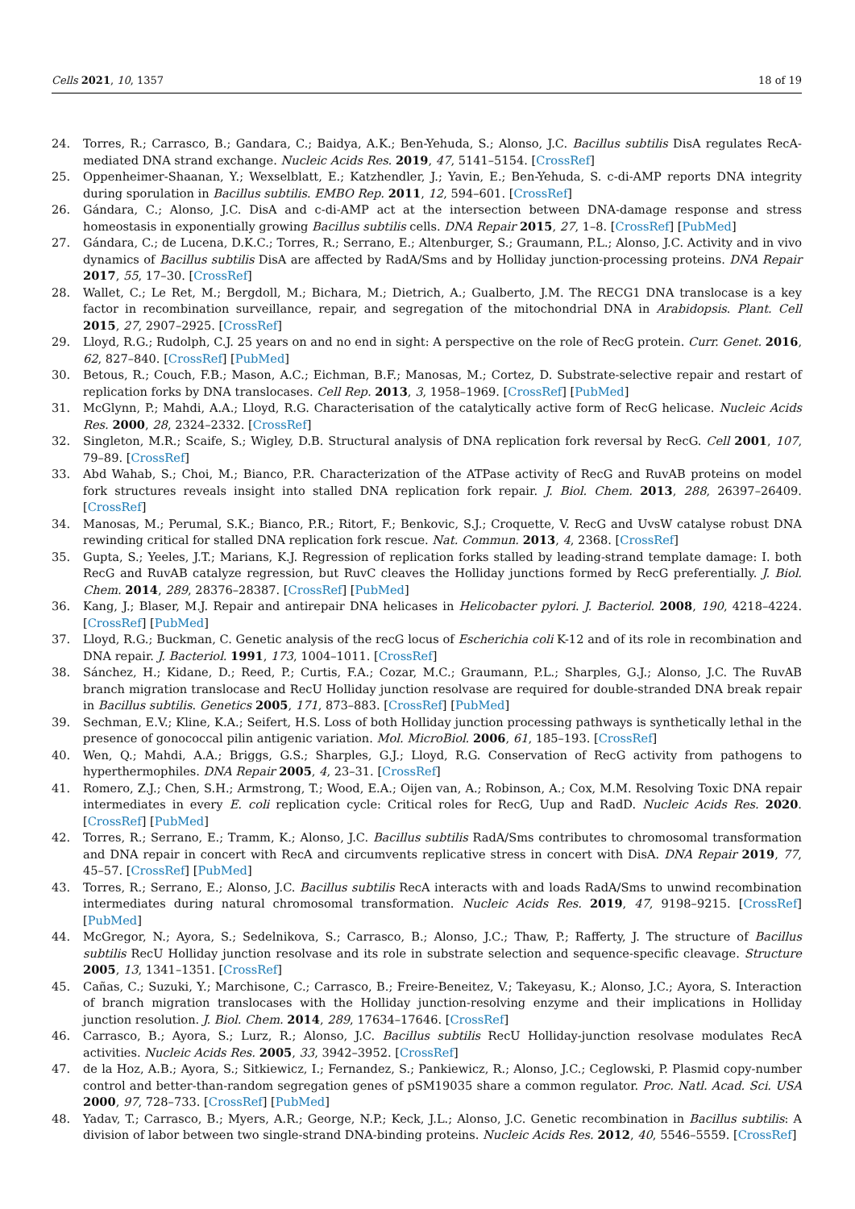Cells 2021, 10, 1357 18 of 19
24. Torres, R.; Carrasco, B.; Gandara, C.; Baidya, A.K.; Ben-Yehuda, S.; Alonso, J.C. Bacillus subtilis DisA regulates RecA-mediated DNA strand exchange. Nucleic Acids Res. 2019, 47, 5141–5154. [CrossRef]
25. Oppenheimer-Shaanan, Y.; Wexselblatt, E.; Katzhendler, J.; Yavin, E.; Ben-Yehuda, S. c-di-AMP reports DNA integrity during sporulation in Bacillus subtilis. EMBO Rep. 2011, 12, 594–601. [CrossRef]
26. Gándara, C.; Alonso, J.C. DisA and c-di-AMP act at the intersection between DNA-damage response and stress homeostasis in exponentially growing Bacillus subtilis cells. DNA Repair 2015, 27, 1–8. [CrossRef] [PubMed]
27. Gándara, C.; de Lucena, D.K.C.; Torres, R.; Serrano, E.; Altenburger, S.; Graumann, P.L.; Alonso, J.C. Activity and in vivo dynamics of Bacillus subtilis DisA are affected by RadA/Sms and by Holliday junction-processing proteins. DNA Repair 2017, 55, 17–30. [CrossRef]
28. Wallet, C.; Le Ret, M.; Bergdoll, M.; Bichara, M.; Dietrich, A.; Gualberto, J.M. The RECG1 DNA translocase is a key factor in recombination surveillance, repair, and segregation of the mitochondrial DNA in Arabidopsis. Plant. Cell 2015, 27, 2907–2925. [CrossRef]
29. Lloyd, R.G.; Rudolph, C.J. 25 years on and no end in sight: A perspective on the role of RecG protein. Curr. Genet. 2016, 62, 827–840. [CrossRef] [PubMed]
30. Betous, R.; Couch, F.B.; Mason, A.C.; Eichman, B.F.; Manosas, M.; Cortez, D. Substrate-selective repair and restart of replication forks by DNA translocases. Cell Rep. 2013, 3, 1958–1969. [CrossRef] [PubMed]
31. McGlynn, P.; Mahdi, A.A.; Lloyd, R.G. Characterisation of the catalytically active form of RecG helicase. Nucleic Acids Res. 2000, 28, 2324–2332. [CrossRef]
32. Singleton, M.R.; Scaife, S.; Wigley, D.B. Structural analysis of DNA replication fork reversal by RecG. Cell 2001, 107, 79–89. [CrossRef]
33. Abd Wahab, S.; Choi, M.; Bianco, P.R. Characterization of the ATPase activity of RecG and RuvAB proteins on model fork structures reveals insight into stalled DNA replication fork repair. J. Biol. Chem. 2013, 288, 26397–26409. [CrossRef]
34. Manosas, M.; Perumal, S.K.; Bianco, P.R.; Ritort, F.; Benkovic, S.J.; Croquette, V. RecG and UvsW catalyse robust DNA rewinding critical for stalled DNA replication fork rescue. Nat. Commun. 2013, 4, 2368. [CrossRef]
35. Gupta, S.; Yeeles, J.T.; Marians, K.J. Regression of replication forks stalled by leading-strand template damage: I. both RecG and RuvAB catalyze regression, but RuvC cleaves the Holliday junctions formed by RecG preferentially. J. Biol. Chem. 2014, 289, 28376–28387. [CrossRef] [PubMed]
36. Kang, J.; Blaser, M.J. Repair and antirepair DNA helicases in Helicobacter pylori. J. Bacteriol. 2008, 190, 4218–4224. [CrossRef] [PubMed]
37. Lloyd, R.G.; Buckman, C. Genetic analysis of the recG locus of Escherichia coli K-12 and of its role in recombination and DNA repair. J. Bacteriol. 1991, 173, 1004–1011. [CrossRef]
38. Sánchez, H.; Kidane, D.; Reed, P.; Curtis, F.A.; Cozar, M.C.; Graumann, P.L.; Sharples, G.J.; Alonso, J.C. The RuvAB branch migration translocase and RecU Holliday junction resolvase are required for double-stranded DNA break repair in Bacillus subtilis. Genetics 2005, 171, 873–883. [CrossRef] [PubMed]
39. Sechman, E.V.; Kline, K.A.; Seifert, H.S. Loss of both Holliday junction processing pathways is synthetically lethal in the presence of gonococcal pilin antigenic variation. Mol. MicroBiol. 2006, 61, 185–193. [CrossRef]
40. Wen, Q.; Mahdi, A.A.; Briggs, G.S.; Sharples, G.J.; Lloyd, R.G. Conservation of RecG activity from pathogens to hyperthermophiles. DNA Repair 2005, 4, 23–31. [CrossRef]
41. Romero, Z.J.; Chen, S.H.; Armstrong, T.; Wood, E.A.; Oijen van, A.; Robinson, A.; Cox, M.M. Resolving Toxic DNA repair intermediates in every E. coli replication cycle: Critical roles for RecG, Uup and RadD. Nucleic Acids Res. 2020. [CrossRef] [PubMed]
42. Torres, R.; Serrano, E.; Tramm, K.; Alonso, J.C. Bacillus subtilis RadA/Sms contributes to chromosomal transformation and DNA repair in concert with RecA and circumvents replicative stress in concert with DisA. DNA Repair 2019, 77, 45–57. [CrossRef] [PubMed]
43. Torres, R.; Serrano, E.; Alonso, J.C. Bacillus subtilis RecA interacts with and loads RadA/Sms to unwind recombination intermediates during natural chromosomal transformation. Nucleic Acids Res. 2019, 47, 9198–9215. [CrossRef] [PubMed]
44. McGregor, N.; Ayora, S.; Sedelnikova, S.; Carrasco, B.; Alonso, J.C.; Thaw, P.; Rafferty, J. The structure of Bacillus subtilis RecU Holliday junction resolvase and its role in substrate selection and sequence-specific cleavage. Structure 2005, 13, 1341–1351. [CrossRef]
45. Cañas, C.; Suzuki, Y.; Marchisone, C.; Carrasco, B.; Freire-Beneitez, V.; Takeyasu, K.; Alonso, J.C.; Ayora, S. Interaction of branch migration translocases with the Holliday junction-resolving enzyme and their implications in Holliday junction resolution. J. Biol. Chem. 2014, 289, 17634–17646. [CrossRef]
46. Carrasco, B.; Ayora, S.; Lurz, R.; Alonso, J.C. Bacillus subtilis RecU Holliday-junction resolvase modulates RecA activities. Nucleic Acids Res. 2005, 33, 3942–3952. [CrossRef]
47. de la Hoz, A.B.; Ayora, S.; Sitkiewicz, I.; Fernandez, S.; Pankiewicz, R.; Alonso, J.C.; Ceglowski, P. Plasmid copy-number control and better-than-random segregation genes of pSM19035 share a common regulator. Proc. Natl. Acad. Sci. USA 2000, 97, 728–733. [CrossRef] [PubMed]
48. Yadav, T.; Carrasco, B.; Myers, A.R.; George, N.P.; Keck, J.L.; Alonso, J.C. Genetic recombination in Bacillus subtilis: A division of labor between two single-strand DNA-binding proteins. Nucleic Acids Res. 2012, 40, 5546–5559. [CrossRef]